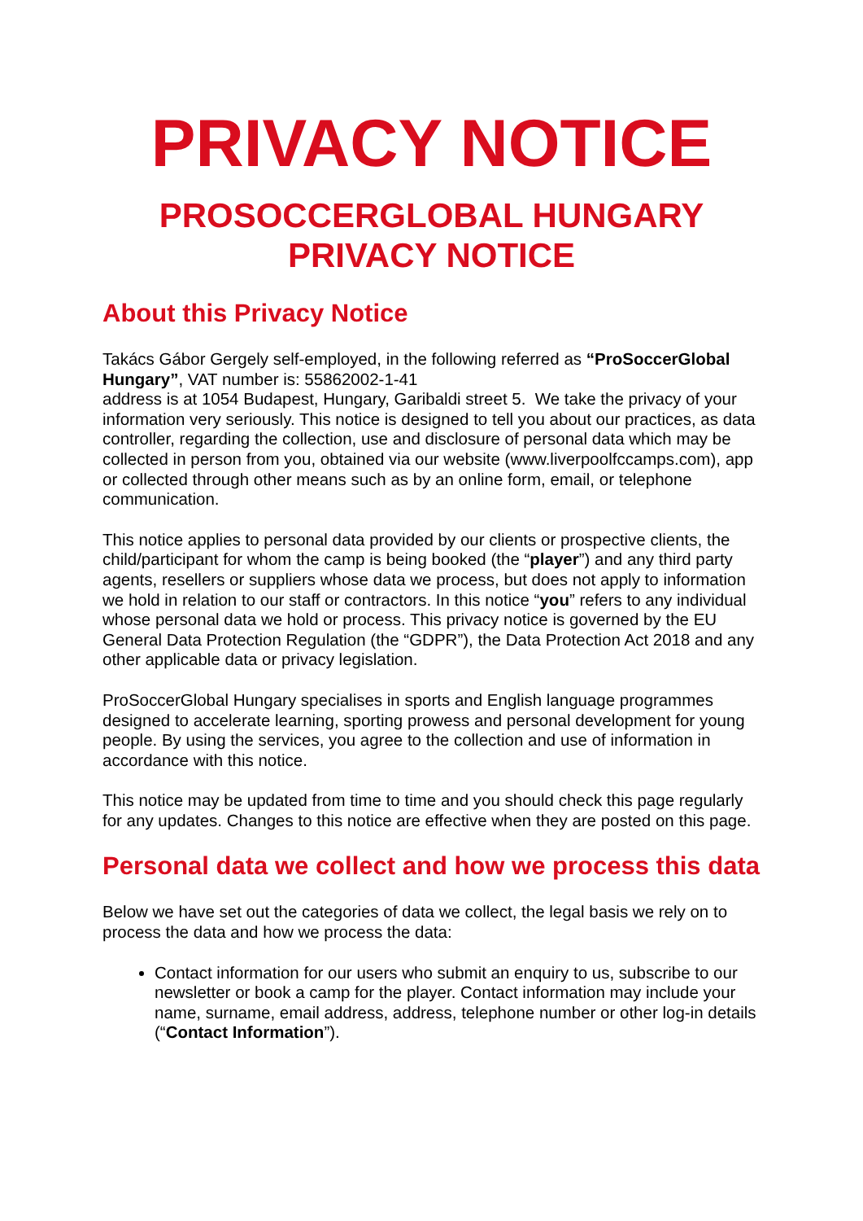PRIVACY NOTICE
PROSOCCERGLOBAL HUNGARY
PRIVACY NOTICE
About this Privacy Notice
Takács Gábor Gergely self-employed, in the following referred as “ProSoccerGlobal Hungary”, VAT number is: 55862002-1-41
address is at 1054 Budapest, Hungary, Garibaldi street 5. We take the privacy of your information very seriously. This notice is designed to tell you about our practices, as data controller, regarding the collection, use and disclosure of personal data which may be collected in person from you, obtained via our website (www.liverpoolfccamps.com), app or collected through other means such as by an online form, email, or telephone communication.
This notice applies to personal data provided by our clients or prospective clients, the child/participant for whom the camp is being booked (the “player”) and any third party agents, resellers or suppliers whose data we process, but does not apply to information we hold in relation to our staff or contractors. In this notice “you” refers to any individual whose personal data we hold or process. This privacy notice is governed by the EU General Data Protection Regulation (the “GDPR”), the Data Protection Act 2018 and any other applicable data or privacy legislation.
ProSoccerGlobal Hungary specialises in sports and English language programmes designed to accelerate learning, sporting prowess and personal development for young people. By using the services, you agree to the collection and use of information in accordance with this notice.
This notice may be updated from time to time and you should check this page regularly for any updates. Changes to this notice are effective when they are posted on this page.
Personal data we collect and how we process this data
Below we have set out the categories of data we collect, the legal basis we rely on to process the data and how we process the data:
Contact information for our users who submit an enquiry to us, subscribe to our newsletter or book a camp for the player. Contact information may include your name, surname, email address, address, telephone number or other log-in details (“Contact Information”).